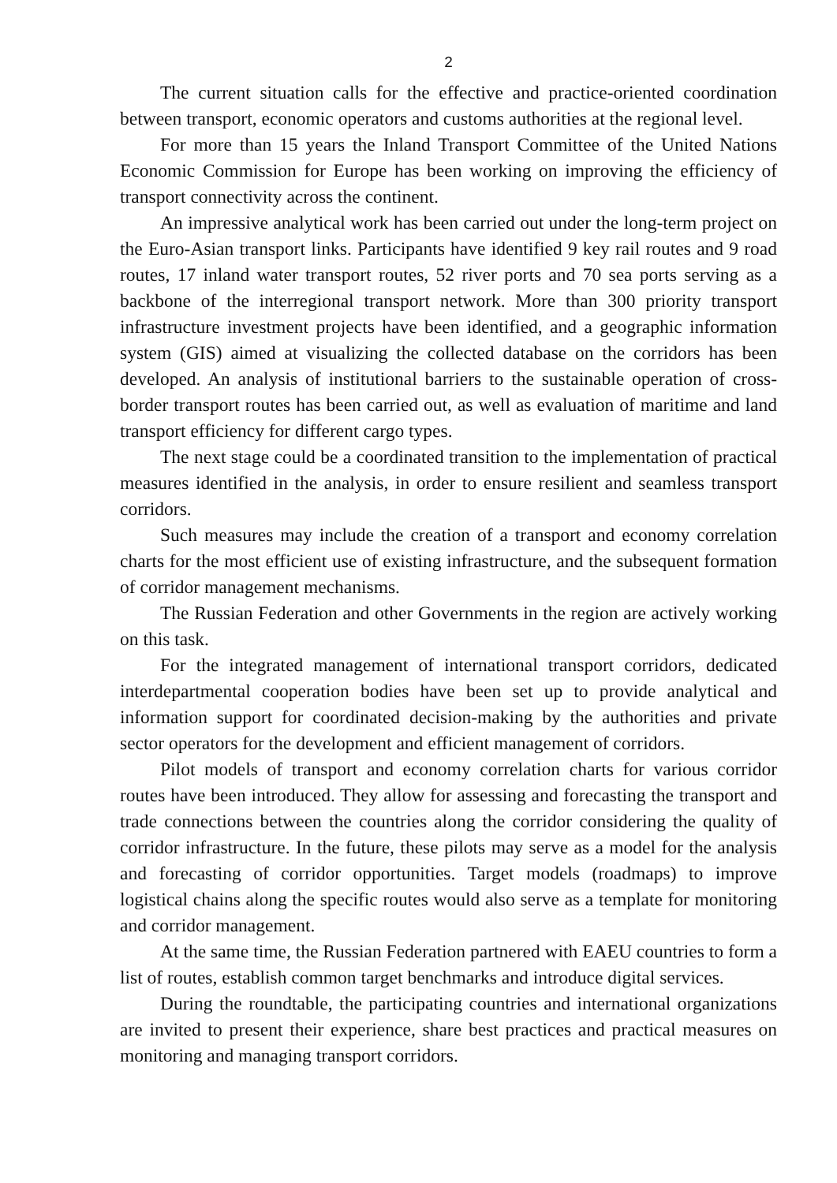2
The current situation calls for the effective and practice-oriented coordination between transport, economic operators and customs authorities at the regional level.
For more than 15 years the Inland Transport Committee of the United Nations Economic Commission for Europe has been working on improving the efficiency of transport connectivity across the continent.
An impressive analytical work has been carried out under the long-term project on the Euro-Asian transport links. Participants have identified 9 key rail routes and 9 road routes, 17 inland water transport routes, 52 river ports and 70 sea ports serving as a backbone of the interregional transport network. More than 300 priority transport infrastructure investment projects have been identified, and a geographic information system (GIS) aimed at visualizing the collected database on the corridors has been developed. An analysis of institutional barriers to the sustainable operation of cross-border transport routes has been carried out, as well as evaluation of maritime and land transport efficiency for different cargo types.
The next stage could be a coordinated transition to the implementation of practical measures identified in the analysis, in order to ensure resilient and seamless transport corridors.
Such measures may include the creation of a transport and economy correlation charts for the most efficient use of existing infrastructure, and the subsequent formation of corridor management mechanisms.
The Russian Federation and other Governments in the region are actively working on this task.
For the integrated management of international transport corridors, dedicated interdepartmental cooperation bodies have been set up to provide analytical and information support for coordinated decision-making by the authorities and private sector operators for the development and efficient management of corridors.
Pilot models of transport and economy correlation charts for various corridor routes have been introduced. They allow for assessing and forecasting the transport and trade connections between the countries along the corridor considering the quality of corridor infrastructure. In the future, these pilots may serve as a model for the analysis and forecasting of corridor opportunities. Target models (roadmaps) to improve logistical chains along the specific routes would also serve as a template for monitoring and corridor management.
At the same time, the Russian Federation partnered with EAEU countries to form a list of routes, establish common target benchmarks and introduce digital services.
During the roundtable, the participating countries and international organizations are invited to present their experience, share best practices and practical measures on monitoring and managing transport corridors.